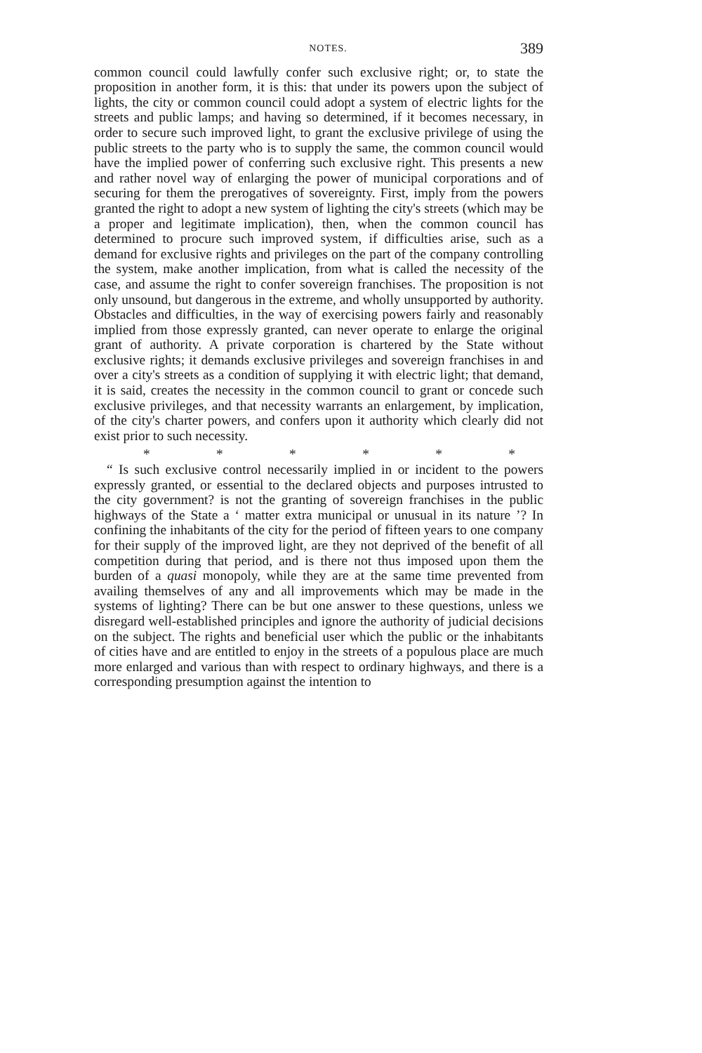NOTES. 389
common council could lawfully confer such exclusive right; or, to state the proposition in another form, it is this: that under its powers upon the subject of lights, the city or common council could adopt a system of electric lights for the streets and public lamps; and having so determined, if it becomes necessary, in order to secure such improved light, to grant the exclusive privilege of using the public streets to the party who is to supply the same, the common council would have the implied power of conferring such exclusive right. This presents a new and rather novel way of enlarging the power of municipal corporations and of securing for them the prerogatives of sovereignty. First, imply from the powers granted the right to adopt a new system of lighting the city's streets (which may be a proper and legitimate implication), then, when the common council has determined to procure such improved system, if difficulties arise, such as a demand for exclusive rights and privileges on the part of the company controlling the system, make another implication, from what is called the necessity of the case, and assume the right to confer sovereign franchises. The proposition is not only unsound, but dangerous in the extreme, and wholly unsupported by authority. Obstacles and difficulties, in the way of exercising powers fairly and reasonably implied from those expressly granted, can never operate to enlarge the original grant of authority. A private corporation is chartered by the State without exclusive rights; it demands exclusive privileges and sovereign franchises in and over a city's streets as a condition of supplying it with electric light; that demand, it is said, creates the necessity in the common council to grant or concede such exclusive privileges, and that necessity warrants an enlargement, by implication, of the city's charter powers, and confers upon it authority which clearly did not exist prior to such necessity.
* * * * * *
“ Is such exclusive control necessarily implied in or incident to the powers expressly granted, or essential to the declared objects and purposes intrusted to the city government? is not the granting of sovereign franchises in the public highways of the State a ‘ matter extra municipal or unusual in its nature ’? In confining the inhabitants of the city for the period of fifteen years to one company for their supply of the improved light, are they not deprived of the benefit of all competition during that period, and is there not thus imposed upon them the burden of a quasi monopoly, while they are at the same time prevented from availing themselves of any and all improvements which may be made in the systems of lighting? There can be but one answer to these questions, unless we disregard well-established principles and ignore the authority of judicial decisions on the subject. The rights and beneficial user which the public or the inhabitants of cities have and are entitled to enjoy in the streets of a populous place are much more enlarged and various than with respect to ordinary highways, and there is a corresponding presumption against the intention to